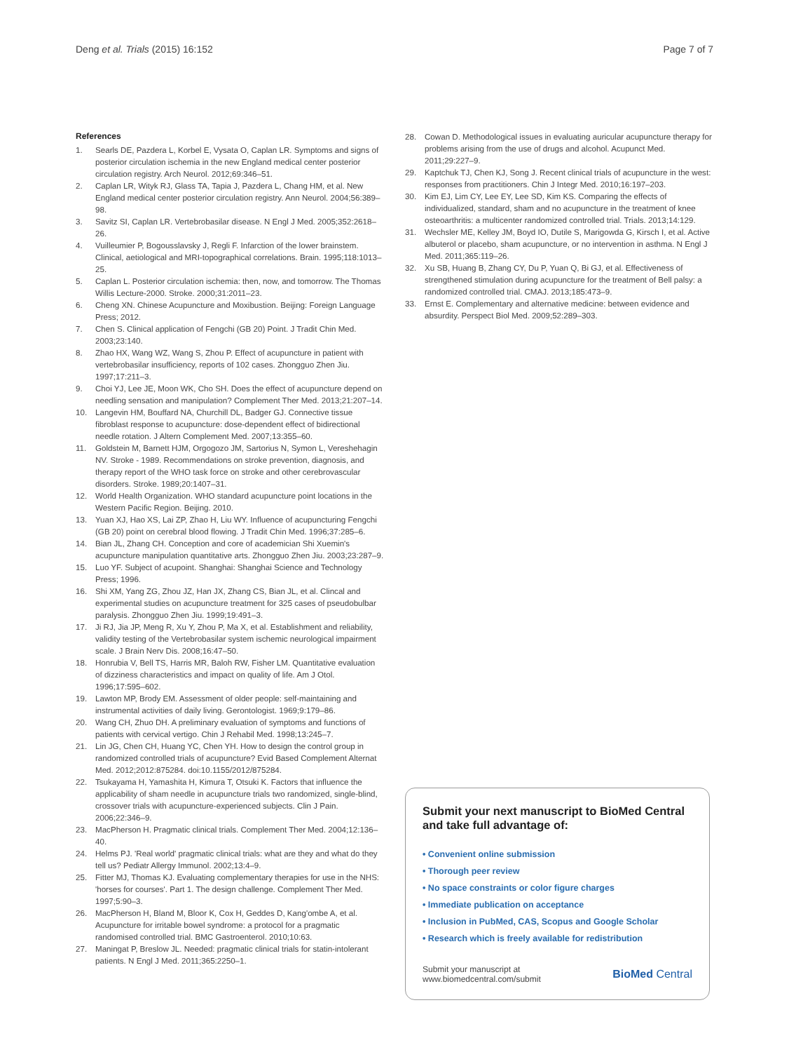Deng et al. Trials (2015) 16:152
Page 7 of 7
References
1. Searls DE, Pazdera L, Korbel E, Vysata O, Caplan LR. Symptoms and signs of posterior circulation ischemia in the new England medical center posterior circulation registry. Arch Neurol. 2012;69:346–51.
2. Caplan LR, Wityk RJ, Glass TA, Tapia J, Pazdera L, Chang HM, et al. New England medical center posterior circulation registry. Ann Neurol. 2004;56:389–98.
3. Savitz SI, Caplan LR. Vertebrobasilar disease. N Engl J Med. 2005;352:2618–26.
4. Vuilleumier P, Bogousslavsky J, Regli F. Infarction of the lower brainstem. Clinical, aetiological and MRI-topographical correlations. Brain. 1995;118:1013–25.
5. Caplan L. Posterior circulation ischemia: then, now, and tomorrow. The Thomas Willis Lecture-2000. Stroke. 2000;31:2011–23.
6. Cheng XN. Chinese Acupuncture and Moxibustion. Beijing: Foreign Language Press; 2012.
7. Chen S. Clinical application of Fengchi (GB 20) Point. J Tradit Chin Med. 2003;23:140.
8. Zhao HX, Wang WZ, Wang S, Zhou P. Effect of acupuncture in patient with vertebrobasilar insufficiency, reports of 102 cases. Zhongguo Zhen Jiu. 1997;17:211–3.
9. Choi YJ, Lee JE, Moon WK, Cho SH. Does the effect of acupuncture depend on needling sensation and manipulation? Complement Ther Med. 2013;21:207–14.
10. Langevin HM, Bouffard NA, Churchill DL, Badger GJ. Connective tissue fibroblast response to acupuncture: dose-dependent effect of bidirectional needle rotation. J Altern Complement Med. 2007;13:355–60.
11. Goldstein M, Barnett HJM, Orgogozo JM, Sartorius N, Symon L, Vereshehagin NV. Stroke - 1989. Recommendations on stroke prevention, diagnosis, and therapy report of the WHO task force on stroke and other cerebrovascular disorders. Stroke. 1989;20:1407–31.
12. World Health Organization. WHO standard acupuncture point locations in the Western Pacific Region. Beijing. 2010.
13. Yuan XJ, Hao XS, Lai ZP, Zhao H, Liu WY. Influence of acupuncturing Fengchi (GB 20) point on cerebral blood flowing. J Tradit Chin Med. 1996;37:285–6.
14. Bian JL, Zhang CH. Conception and core of academician Shi Xuemin's acupuncture manipulation quantitative arts. Zhongguo Zhen Jiu. 2003;23:287–9.
15. Luo YF. Subject of acupoint. Shanghai: Shanghai Science and Technology Press; 1996.
16. Shi XM, Yang ZG, Zhou JZ, Han JX, Zhang CS, Bian JL, et al. Clincal and experimental studies on acupuncture treatment for 325 cases of pseudobulbar paralysis. Zhongguo Zhen Jiu. 1999;19:491–3.
17. Ji RJ, Jia JP, Meng R, Xu Y, Zhou P, Ma X, et al. Establishment and reliability, validity testing of the Vertebrobasilar system ischemic neurological impairment scale. J Brain Nerv Dis. 2008;16:47–50.
18. Honrubia V, Bell TS, Harris MR, Baloh RW, Fisher LM. Quantitative evaluation of dizziness characteristics and impact on quality of life. Am J Otol. 1996;17:595–602.
19. Lawton MP, Brody EM. Assessment of older people: self-maintaining and instrumental activities of daily living. Gerontologist. 1969;9:179–86.
20. Wang CH, Zhuo DH. A preliminary evaluation of symptoms and functions of patients with cervical vertigo. Chin J Rehabil Med. 1998;13:245–7.
21. Lin JG, Chen CH, Huang YC, Chen YH. How to design the control group in randomized controlled trials of acupuncture? Evid Based Complement Alternat Med. 2012;2012:875284. doi:10.1155/2012/875284.
22. Tsukayama H, Yamashita H, Kimura T, Otsuki K. Factors that influence the applicability of sham needle in acupuncture trials two randomized, single-blind, crossover trials with acupuncture-experienced subjects. Clin J Pain. 2006;22:346–9.
23. MacPherson H. Pragmatic clinical trials. Complement Ther Med. 2004;12:136–40.
24. Helms PJ. 'Real world' pragmatic clinical trials: what are they and what do they tell us? Pediatr Allergy Immunol. 2002;13:4–9.
25. Fitter MJ, Thomas KJ. Evaluating complementary therapies for use in the NHS: 'horses for courses'. Part 1. The design challenge. Complement Ther Med. 1997;5:90–3.
26. MacPherson H, Bland M, Bloor K, Cox H, Geddes D, Kang'ombe A, et al. Acupuncture for irritable bowel syndrome: a protocol for a pragmatic randomised controlled trial. BMC Gastroenterol. 2010;10:63.
27. Maningat P, Breslow JL. Needed: pragmatic clinical trials for statin-intolerant patients. N Engl J Med. 2011;365:2250–1.
28. Cowan D. Methodological issues in evaluating auricular acupuncture therapy for problems arising from the use of drugs and alcohol. Acupunct Med. 2011;29:227–9.
29. Kaptchuk TJ, Chen KJ, Song J. Recent clinical trials of acupuncture in the west: responses from practitioners. Chin J Integr Med. 2010;16:197–203.
30. Kim EJ, Lim CY, Lee EY, Lee SD, Kim KS. Comparing the effects of individualized, standard, sham and no acupuncture in the treatment of knee osteoarthritis: a multicenter randomized controlled trial. Trials. 2013;14:129.
31. Wechsler ME, Kelley JM, Boyd IO, Dutile S, Marigowda G, Kirsch I, et al. Active albuterol or placebo, sham acupuncture, or no intervention in asthma. N Engl J Med. 2011;365:119–26.
32. Xu SB, Huang B, Zhang CY, Du P, Yuan Q, Bi GJ, et al. Effectiveness of strengthened stimulation during acupuncture for the treatment of Bell palsy: a randomized controlled trial. CMAJ. 2013;185:473–9.
33. Ernst E. Complementary and alternative medicine: between evidence and absurdity. Perspect Biol Med. 2009;52:289–303.
Submit your next manuscript to BioMed Central and take full advantage of:
• Convenient online submission
• Thorough peer review
• No space constraints or color figure charges
• Immediate publication on acceptance
• Inclusion in PubMed, CAS, Scopus and Google Scholar
• Research which is freely available for redistribution
Submit your manuscript at
www.biomedcentral.com/submit
BioMed Central